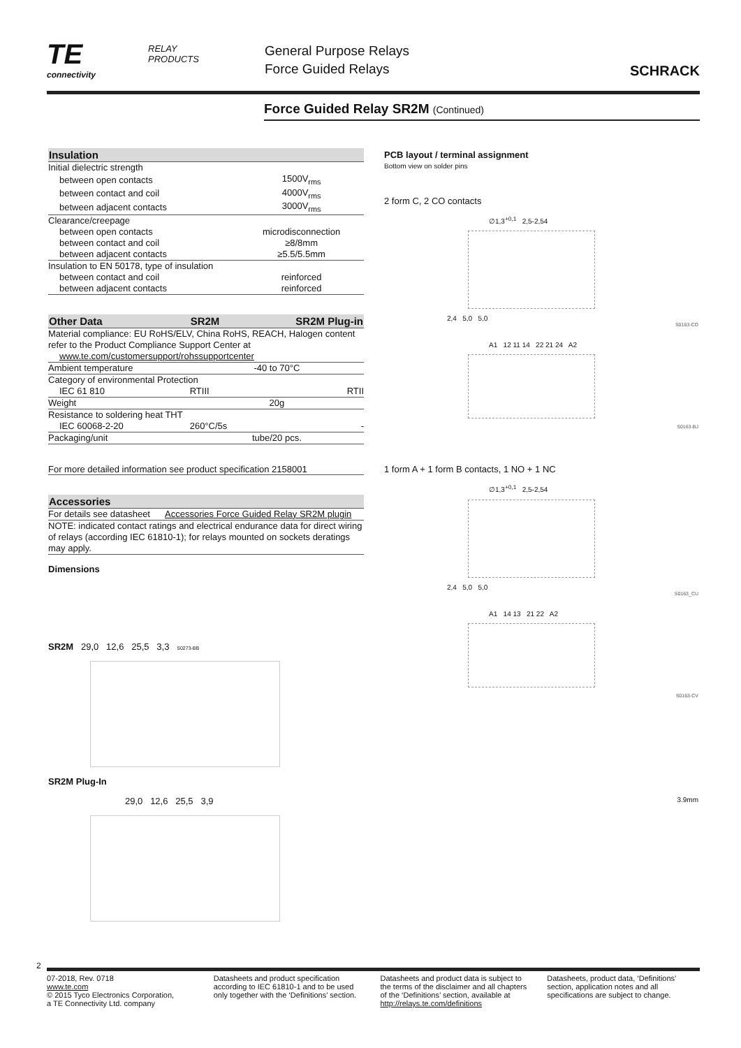TE
connectivity
RELAY
PRODUCTS
General Purpose Relays
Force Guided Relays
SCHRACK
Force Guided Relay SR2M (Continued)
| Insulation | |
| --- | --- |
| Initial dielectric strength | |
| between open contacts | 1500V<sub>rms</sub> |
| between contact and coil | 4000V<sub>rms</sub> |
| between adjacent contacts | 3000V<sub>rms</sub> |
| Clearance/creepage | |
| between open contacts | microdisconnection |
| between contact and coil | ≥8/8mm |
| between adjacent contacts | ≥5.5/5.5mm |
| Insulation to EN 50178, type of insulation | |
| between contact and coil | reinforced |
| between adjacent contacts | reinforced |
| Other Data | SR2M | SR2M Plug-in |
| --- | --- | --- |
| Material compliance: EU RoHS/ELV, China RoHS, REACH, Halogen content refer to the Product Compliance Support Center at | | |
| www.te.com/customersupport/rohssupportcenter | | |
| Ambient temperature | -40 to 70°C | |
| Category of environmental Protection | | |
| IEC 61 810 | RTIII | RTII |
| Weight | 20g | |
| Resistance to soldering heat THT | | |
| IEC 60068-2-20 | 260°C/5s | - |
| Packaging/unit | tube/20 pcs. | |
For more detailed information see product specification 2158001
| Accessories | |
| --- | --- |
| For details see datasheet | Accessories Force Guided Relay SR2M plugin |
| NOTE: indicated contact ratings and electrical endurance data for direct wiring of relays (according IEC 61810-1); for relays mounted on sockets deratings may apply. | |
Dimensions
SR2M 29,0 12,6 25,5 3,3 S0273-BB
SR2M Plug-In
29,0 12,6 25,5 3,9
PCB layout / terminal assignment
Bottom view on solder pins
2 form C, 2 CO contacts
∅1,3<sup>+0,1</sup> 2,5-2,54
2,4 5,0 5,0
S0163-CO
A1 12 11 14 22 21 24 A2
S0163-BJ
1 form A + 1 form B contacts, 1 NO + 1 NC
∅1,3<sup>+0,1</sup> 2,5-2,54
2,4 5,0 5,0
S0163_CU
A1 14 13 21 22 A2
S0163-CV
3.9mm
2
07-2018, Rev. 0718
www.te.com
© 2015 Tyco Electronics Corporation,
a TE Connectivity Ltd. company
Datasheets and product specification according to IEC 61810-1 and to be used only together with the ‘Definitions’ section.
Datasheets and product data is subject to the terms of the disclaimer and all chapters of the ‘Definitions’ section, available at http://relays.te.com/definitions
Datasheets, product data, ‘Definitions’ section, application notes and all specifications are subject to change.